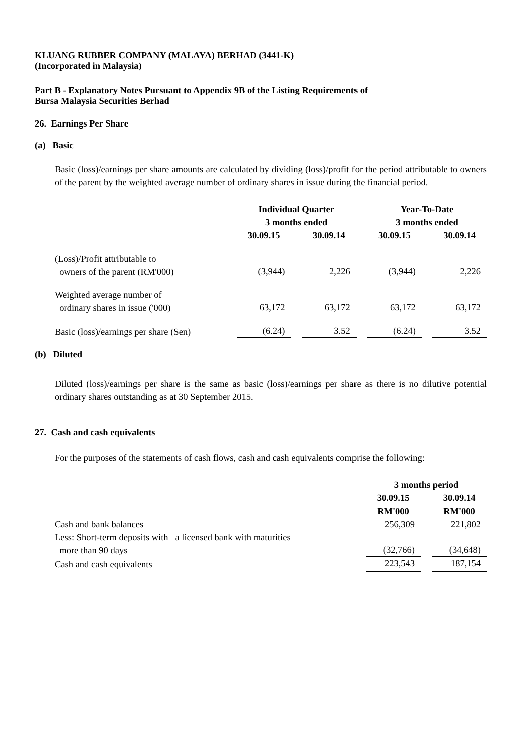KLUANG RUBBER COMPANY (MALAYA) BERHAD (3441-K)
(Incorporated in Malaysia)
Part B - Explanatory Notes Pursuant to Appendix 9B of the Listing Requirements of
Bursa Malaysia Securities Berhad
26. Earnings Per Share
(a) Basic
Basic (loss)/earnings per share amounts are calculated by dividing (loss)/profit for the period attributable to owners of the parent by the weighted average number of ordinary shares in issue during the financial period.
| | Individual Quarter 3 months ended | | | | Year-To-Date 3 months ended | | |
| --- | --- | --- | --- | --- | --- | --- | --- |
| | 30.09.15 | | 30.09.14 | | 30.09.15 | | 30.09.14 |
| (Loss)/Profit attributable to owners of the parent (RM'000) | (3,944) | | 2,226 | | (3,944) | | 2,226 |
| Weighted average number of ordinary shares in issue ('000) | 63,172 | | 63,172 | | 63,172 | | 63,172 |
| Basic (loss)/earnings per share (Sen) | (6.24) | | 3.52 | | (6.24) | | 3.52 |
(b) Diluted
Diluted (loss)/earnings per share is the same as basic (loss)/earnings per share as there is no dilutive potential ordinary shares outstanding as at 30 September 2015.
27. Cash and cash equivalents
For the purposes of the statements of cash flows, cash and cash equivalents comprise the following:
| | 3 months period | | |
| --- | --- | --- | --- |
| | 30.09.15 RM'000 | | 30.09.14 RM'000 |
| Cash and bank balances | 256,309 | | 221,802 |
| Less: Short-term deposits with a licensed bank with maturities more than 90 days | (32,766) | | (34,648) |
| Cash and cash equivalents | 223,543 | | 187,154 |